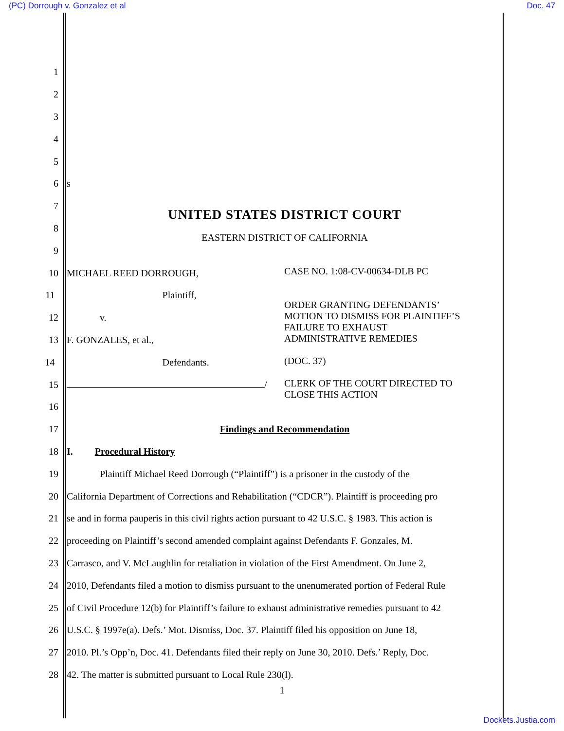(PC) Dorrough v. Gonzalez et al Doc. 47
UNITED STATES DISTRICT COURT
EASTERN DISTRICT OF CALIFORNIA
CASE NO. 1:08-CV-00634-DLB PC
ORDER GRANTING DEFENDANTS’
MOTION TO DISMISS FOR PLAINTIFF’S
FAILURE TO EXHAUST
ADMINISTRATIVE REMEDIES
(DOC. 37)
CLERK OF THE COURT DIRECTED TO
CLOSE THIS ACTION
1
2
3
4
5
6 s
7
8
9
10 MICHAEL REED DORROUGH,
11 Plaintiff,
12 v.
13 F. GONZALES, et al.,
14 Defendants.
15 /
16
17 Findings and Recommendation
18 I. Procedural History
19 Plaintiff Michael Reed Dorrough (“Plaintiff”) is a prisoner in the custody of the
20 California Department of Corrections and Rehabilitation (“CDCR”). Plaintiff is proceeding pro
21 se and in forma pauperis in this civil rights action pursuant to 42 U.S.C. § 1983. This action is
22 proceeding on Plaintiff’s second amended complaint against Defendants F. Gonzales, M.
23 Carrasco, and V. McLaughlin for retaliation in violation of the First Amendment. On June 2,
24 2010, Defendants filed a motion to dismiss pursuant to the unenumerated portion of Federal Rule
25 of Civil Procedure 12(b) for Plaintiff’s failure to exhaust administrative remedies pursuant to 42
26 U.S.C. § 1997e(a). Defs.’ Mot. Dismiss, Doc. 37. Plaintiff filed his opposition on June 18,
27 2010. Pl.’s Opp’n, Doc. 41. Defendants filed their reply on June 30, 2010. Defs.’ Reply, Doc.
28 42. The matter is submitted pursuant to Local Rule 230(l).
1
Dockets.Justia.com